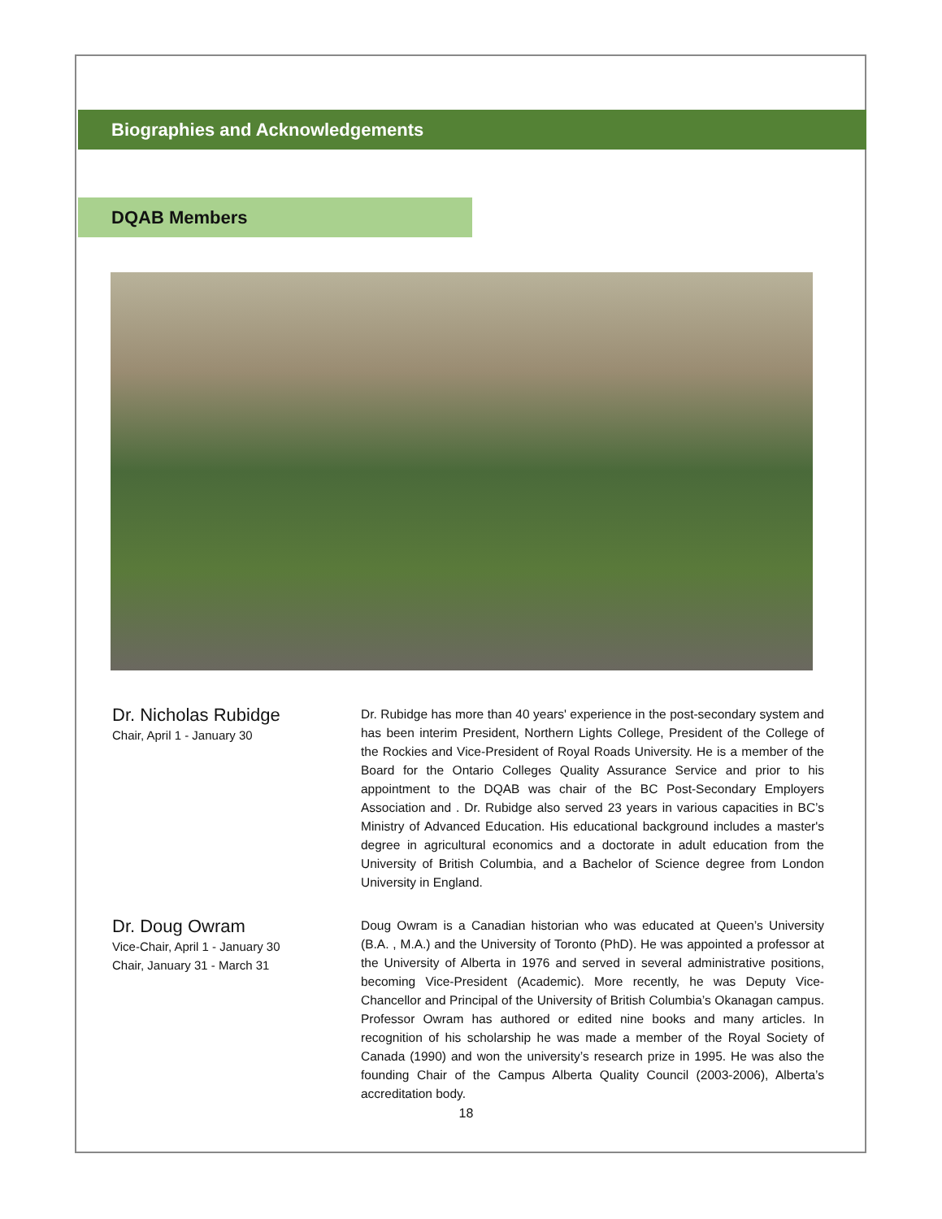Biographies and Acknowledgements
DQAB Members
Dr. Nicholas Rubidge
Chair, April 1 - January 30
Dr. Rubidge has more than 40 years' experience in the post-secondary system and has been interim President, Northern Lights College, President of the College of the Rockies and Vice-President of Royal Roads University. He is a member of the Board for the Ontario Colleges Quality Assurance Service and prior to his appointment to the DQAB was chair of the BC Post-Secondary Employers Association and . Dr. Rubidge also served 23 years in various capacities in BC’s Ministry of Advanced Education. His educational background includes a master's degree in agricultural economics and a doctorate in adult education from the University of British Columbia, and a Bachelor of Science degree from London University in England.
Dr. Doug Owram
Vice-Chair, April 1 - January 30
Chair, January 31 - March 31
Doug Owram is a Canadian historian who was educated at Queen’s University (B.A. , M.A.) and the University of Toronto (PhD). He was appointed a professor at the University of Alberta in 1976 and served in several administrative positions, becoming Vice-President (Academic). More recently, he was Deputy Vice-Chancellor and Principal of the University of British Columbia’s Okanagan campus. Professor Owram has authored or edited nine books and many articles. In recognition of his scholarship he was made a member of the Royal Society of Canada (1990) and won the university’s research prize in 1995. He was also the founding Chair of the Campus Alberta Quality Council (2003-2006), Alberta’s accreditation body.
18